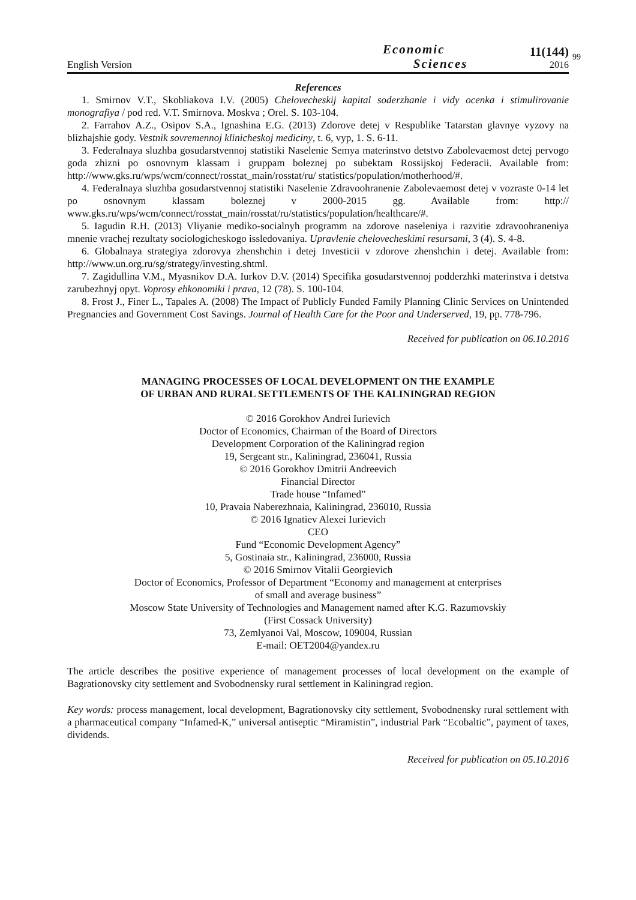English Version
Economic
Sciences
11(144)
2016
99
References
1. Smirnov V.T., Skobliakova I.V. (2005) Chelovecheskij kapital soderzhanie i vidy ocenka i stimulirovanie monografiya / pod red. V.T. Smirnova. Moskva ; Orel. S. 103-104.
2. Farrahov A.Z., Osipov S.A., Ignashina E.G. (2013) Zdorove detej v Respublike Tatarstan glavnye vyzovy na blizhajshie gody. Vestnik sovremennoj klinicheskoj mediciny, t. 6, vyp, 1. S. 6-11.
3. Federalnaya sluzhba gosudarstvennoj statistiki Naselenie Semya materinstvo detstvo Zabolevaemost detej pervogo goda zhizni po osnovnym klassam i gruppam boleznej po subektam Rossijskoj Federacii. Available from: http://www.gks.ru/wps/wcm/connect/rosstat_main/rosstat/ru/ statistics/population/motherhood/#.
4. Federalnaya sluzhba gosudarstvennoj statistiki Naselenie Zdravoohranenie Zabolevaemost detej v vozraste 0-14 let po osnovnym klassam boleznej v 2000-2015 gg. Available from: http:// www.gks.ru/wps/wcm/connect/rosstat_main/rosstat/ru/statistics/population/healthcare/#.
5. Iagudin R.H. (2013) Vliyanie mediko-socialnyh programm na zdorove naseleniya i razvitie zdravoohraneniya mnenie vrachej rezultaty sociologicheskogo issledovaniya. Upravlenie chelovecheskimi resursami, 3 (4). S. 4-8.
6. Globalnaya strategiya zdorovya zhenshchin i detej Investicii v zdorove zhenshchin i detej. Available from: http://www.un.org.ru/sg/strategy/investing.shtml.
7. Zagidullina V.M., Myasnikov D.A. Iurkov D.V. (2014) Specifika gosudarstvennoj podderzhki materinstva i detstva zarubezhnyj opyt. Voprosy ehkonomiki i prava, 12 (78). S. 100-104.
8. Frost J., Finer L., Tapales A. (2008) The Impact of Publicly Funded Family Planning Clinic Services on Unintended Pregnancies and Government Cost Savings. Journal of Health Care for the Poor and Underserved, 19, pp. 778-796.
Received for publication on 06.10.2016
MANAGING PROCESSES OF LOCAL DEVELOPMENT ON THE EXAMPLE
OF URBAN AND RURAL SETTLEMENTS OF THE KALININGRAD REGION
© 2016 Gorokhov Andrei Iurievich
Doctor of Economics, Chairman of the Board of Directors
Development Corporation of the Kaliningrad region
19, Sergeant str., Kaliningrad, 236041, Russia
© 2016 Gorokhov Dmitrii Andreevich
Financial Director
Trade house “Infamed”
10, Pravaia Naberezhnaia, Kaliningrad, 236010, Russia
© 2016 Ignatiev Alexei Iurievich
CEO
Fund “Economic Development Agency”
5, Gostinaia str., Kaliningrad, 236000, Russia
© 2016 Smirnov Vitalii Georgievich
Doctor of Economics, Professor of Department “Economy and management at enterprises
of small and average business”
Moscow State University of Technologies and Management named after K.G. Razumovskiy
(First Cossack University)
73, Zemlyanoi Val, Moscow, 109004, Russian
E-mail: OET2004@yandex.ru
The article describes the positive experience of management processes of local development on the example of Bagrationovsky city settlement and Svobodnensky rural settlement in Kaliningrad region.
Key words: process management, local development, Bagrationovsky city settlement, Svobodnensky rural settlement with a pharmaceutical company “Infamed-K,” universal antiseptic “Miramistin”, industrial Park “Ecobaltic”, payment of taxes, dividends.
Received for publication on 05.10.2016